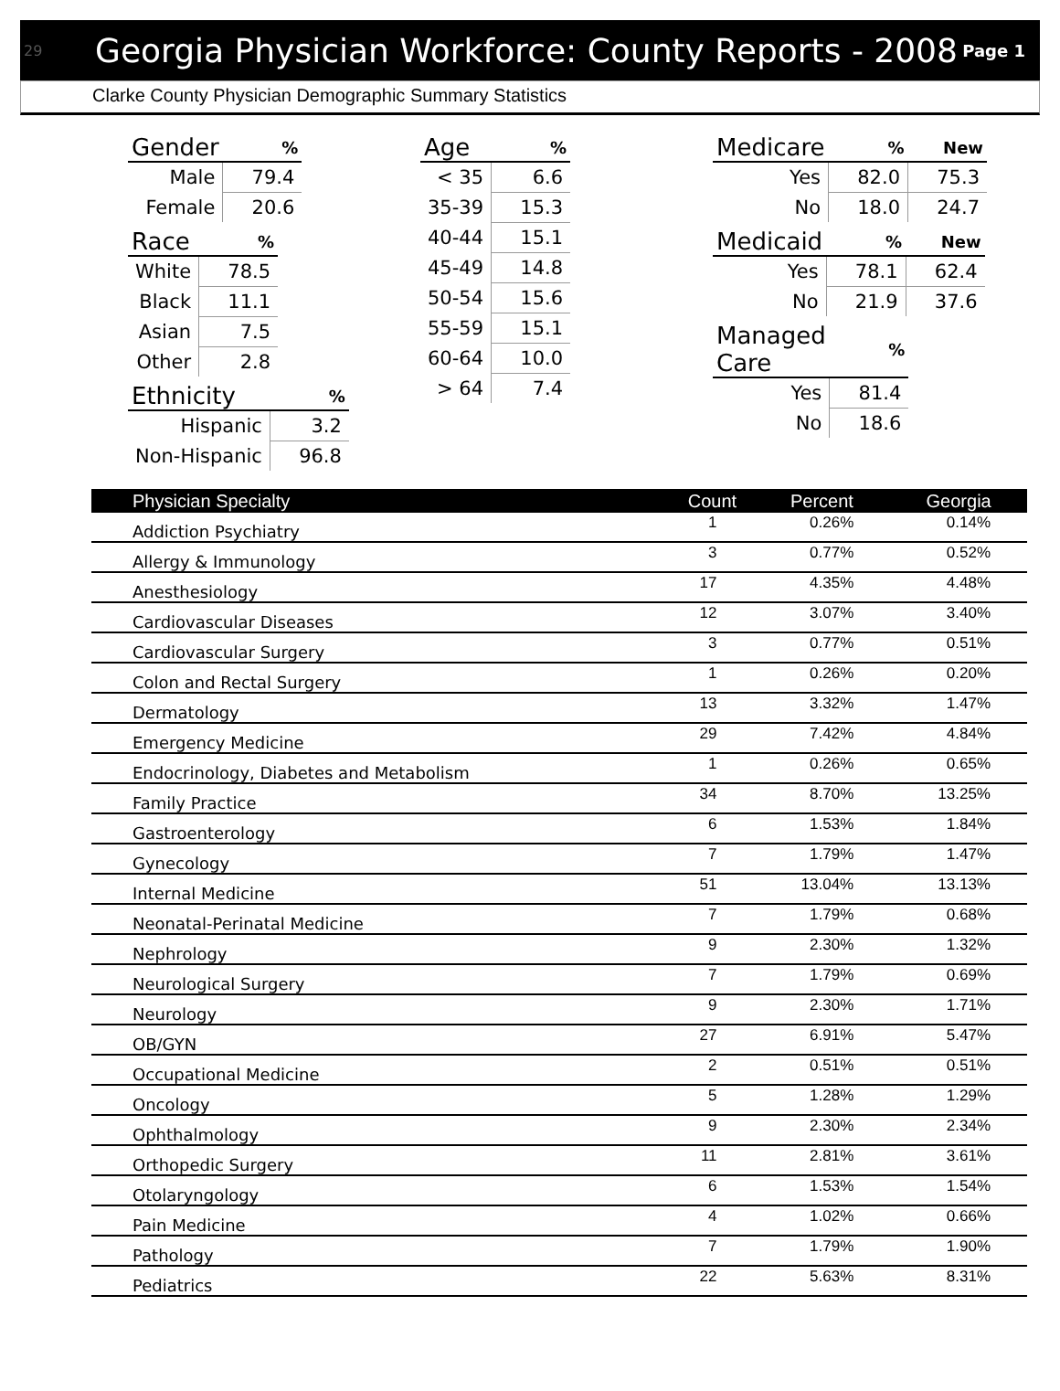29 Georgia Physician Workforce: County Reports - 2008 Page 1
Clarke County Physician Demographic Summary Statistics
| Gender | % |
| --- | --- |
| Male | 79.4 |
| Female | 20.6 |
| Race | % |
| --- | --- |
| White | 78.5 |
| Black | 11.1 |
| Asian | 7.5 |
| Other | 2.8 |
| Ethnicity | % |
| --- | --- |
| Hispanic | 3.2 |
| Non-Hispanic | 96.8 |
| Age | % |
| --- | --- |
| < 35 | 6.6 |
| 35-39 | 15.3 |
| 40-44 | 15.1 |
| 45-49 | 14.8 |
| 50-54 | 15.6 |
| 55-59 | 15.1 |
| 60-64 | 10.0 |
| > 64 | 7.4 |
| Medicare | % | New |
| --- | --- | --- |
| Yes | 82.0 | 75.3 |
| No | 18.0 | 24.7 |
| Medicaid | % | New |
| --- | --- | --- |
| Yes | 78.1 | 62.4 |
| No | 21.9 | 37.6 |
| Managed Care | % |
| --- | --- |
| Yes | 81.4 |
| No | 18.6 |
| Physician Specialty | Count | Percent | Georgia |
| --- | --- | --- | --- |
| Addiction Psychiatry | 1 | 0.26% | 0.14% |
| Allergy & Immunology | 3 | 0.77% | 0.52% |
| Anesthesiology | 17 | 4.35% | 4.48% |
| Cardiovascular Diseases | 12 | 3.07% | 3.40% |
| Cardiovascular Surgery | 3 | 0.77% | 0.51% |
| Colon and Rectal Surgery | 1 | 0.26% | 0.20% |
| Dermatology | 13 | 3.32% | 1.47% |
| Emergency Medicine | 29 | 7.42% | 4.84% |
| Endocrinology, Diabetes and Metabolism | 1 | 0.26% | 0.65% |
| Family Practice | 34 | 8.70% | 13.25% |
| Gastroenterology | 6 | 1.53% | 1.84% |
| Gynecology | 7 | 1.79% | 1.47% |
| Internal Medicine | 51 | 13.04% | 13.13% |
| Neonatal-Perinatal Medicine | 7 | 1.79% | 0.68% |
| Nephrology | 9 | 2.30% | 1.32% |
| Neurological Surgery | 7 | 1.79% | 0.69% |
| Neurology | 9 | 2.30% | 1.71% |
| OB/GYN | 27 | 6.91% | 5.47% |
| Occupational Medicine | 2 | 0.51% | 0.51% |
| Oncology | 5 | 1.28% | 1.29% |
| Ophthalmology | 9 | 2.30% | 2.34% |
| Orthopedic Surgery | 11 | 2.81% | 3.61% |
| Otolaryngology | 6 | 1.53% | 1.54% |
| Pain Medicine | 4 | 1.02% | 0.66% |
| Pathology | 7 | 1.79% | 1.90% |
| Pediatrics | 22 | 5.63% | 8.31% |